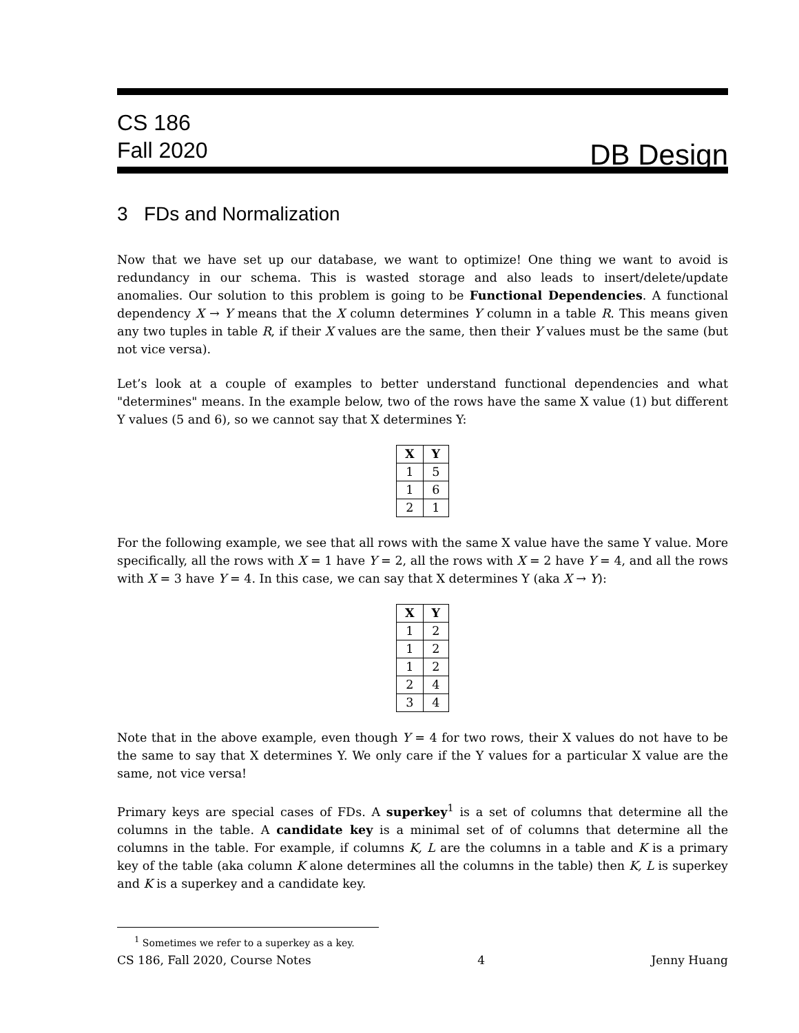CS 186
Fall 2020
DB Design
3 FDs and Normalization
Now that we have set up our database, we want to optimize! One thing we want to avoid is redundancy in our schema. This is wasted storage and also leads to insert/delete/update anomalies. Our solution to this problem is going to be Functional Dependencies. A functional dependency X → Y means that the X column determines Y column in a table R. This means given any two tuples in table R, if their X values are the same, then their Y values must be the same (but not vice versa).
Let’s look at a couple of examples to better understand functional dependencies and what "determines" means. In the example below, two of the rows have the same X value (1) but different Y values (5 and 6), so we cannot say that X determines Y:
| X | Y |
| --- | --- |
| 1 | 5 |
| 1 | 6 |
| 2 | 1 |
For the following example, we see that all rows with the same X value have the same Y value. More specifically, all the rows with X = 1 have Y = 2, all the rows with X = 2 have Y = 4, and all the rows with X = 3 have Y = 4. In this case, we can say that X determines Y (aka X → Y):
| X | Y |
| --- | --- |
| 1 | 2 |
| 1 | 2 |
| 1 | 2 |
| 2 | 4 |
| 3 | 4 |
Note that in the above example, even though Y = 4 for two rows, their X values do not have to be the same to say that X determines Y. We only care if the Y values for a particular X value are the same, not vice versa!
Primary keys are special cases of FDs. A superkey<sup>1</sup> is a set of columns that determine all the columns in the table. A candidate key is a minimal set of of columns that determine all the columns in the table. For example, if columns K, L are the columns in a table and K is a primary key of the table (aka column K alone determines all the columns in the table) then K, L is superkey and K is a superkey and a candidate key.
<sup>1</sup> Sometimes we refer to a superkey as a key.
CS 186, Fall 2020, Course Notes 4 Jenny Huang